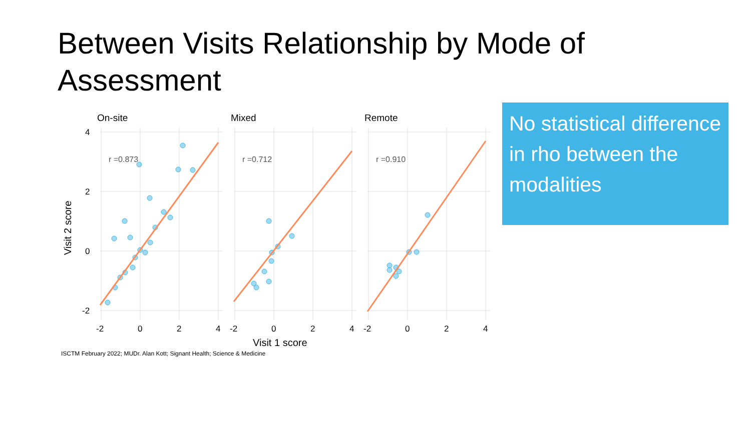Between Visits Relationship by Mode of Assessment
No statistical difference in rho between the modalities
On-site
Mixed
Remote
r =0.873
r =0.712
r =0.910
4
2
0
-2
-2
0
2
4
-2
0
2
4
-2
0
2
4
Visit 1 score
Visit 2 score
ISCTM February 2022; MUDr. Alan Kott; Signant Health; Science & Medicine